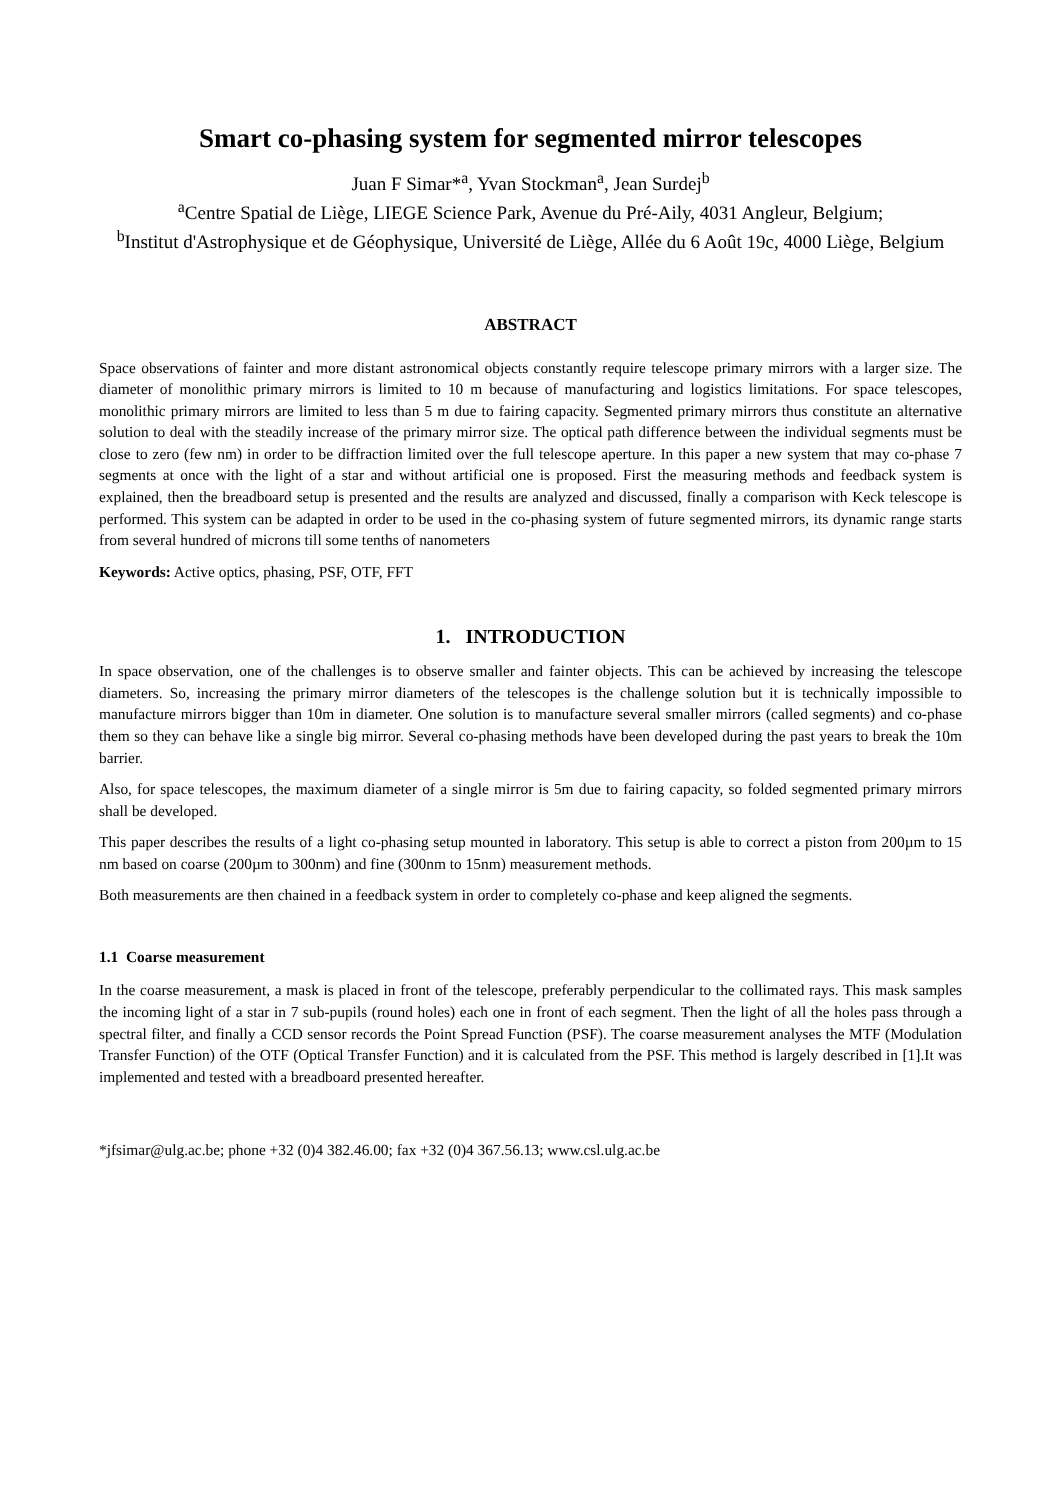Smart co-phasing system for segmented mirror telescopes
Juan F Simar*<sup>a</sup>, Yvan Stockman<sup>a</sup>, Jean Surdej<sup>b</sup>
<sup>a</sup> Centre Spatial de Liège, LIEGE Science Park, Avenue du Pré-Aily, 4031 Angleur, Belgium;
<sup>b</sup> Institut d'Astrophysique et de Géophysique, Université de Liège, Allée du 6 Août 19c, 4000 Liège, Belgium
ABSTRACT
Space observations of fainter and more distant astronomical objects constantly require telescope primary mirrors with a larger size. The diameter of monolithic primary mirrors is limited to 10 m because of manufacturing and logistics limitations. For space telescopes, monolithic primary mirrors are limited to less than 5 m due to fairing capacity. Segmented primary mirrors thus constitute an alternative solution to deal with the steadily increase of the primary mirror size. The optical path difference between the individual segments must be close to zero (few nm) in order to be diffraction limited over the full telescope aperture. In this paper a new system that may co-phase 7 segments at once with the light of a star and without artificial one is proposed. First the measuring methods and feedback system is explained, then the breadboard setup is presented and the results are analyzed and discussed, finally a comparison with Keck telescope is performed. This system can be adapted in order to be used in the co-phasing system of future segmented mirrors, its dynamic range starts from several hundred of microns till some tenths of nanometers
Keywords: Active optics, phasing, PSF, OTF, FFT
1. INTRODUCTION
In space observation, one of the challenges is to observe smaller and fainter objects. This can be achieved by increasing the telescope diameters. So, increasing the primary mirror diameters of the telescopes is the challenge solution but it is technically impossible to manufacture mirrors bigger than 10m in diameter. One solution is to manufacture several smaller mirrors (called segments) and co-phase them so they can behave like a single big mirror. Several co-phasing methods have been developed during the past years to break the 10m barrier.
Also, for space telescopes, the maximum diameter of a single mirror is 5m due to fairing capacity, so folded segmented primary mirrors shall be developed.
This paper describes the results of a light co-phasing setup mounted in laboratory. This setup is able to correct a piston from 200µm to 15 nm based on coarse (200µm to 300nm) and fine (300nm to 15nm) measurement methods.
Both measurements are then chained in a feedback system in order to completely co-phase and keep aligned the segments.
1.1 Coarse measurement
In the coarse measurement, a mask is placed in front of the telescope, preferably perpendicular to the collimated rays. This mask samples the incoming light of a star in 7 sub-pupils (round holes) each one in front of each segment. Then the light of all the holes pass through a spectral filter, and finally a CCD sensor records the Point Spread Function (PSF). The coarse measurement analyses the MTF (Modulation Transfer Function) of the OTF (Optical Transfer Function) and it is calculated from the PSF. This method is largely described in [1].It was implemented and tested with a breadboard presented hereafter.
*jfsimar@ulg.ac.be; phone +32 (0)4 382.46.00; fax +32 (0)4 367.56.13; www.csl.ulg.ac.be